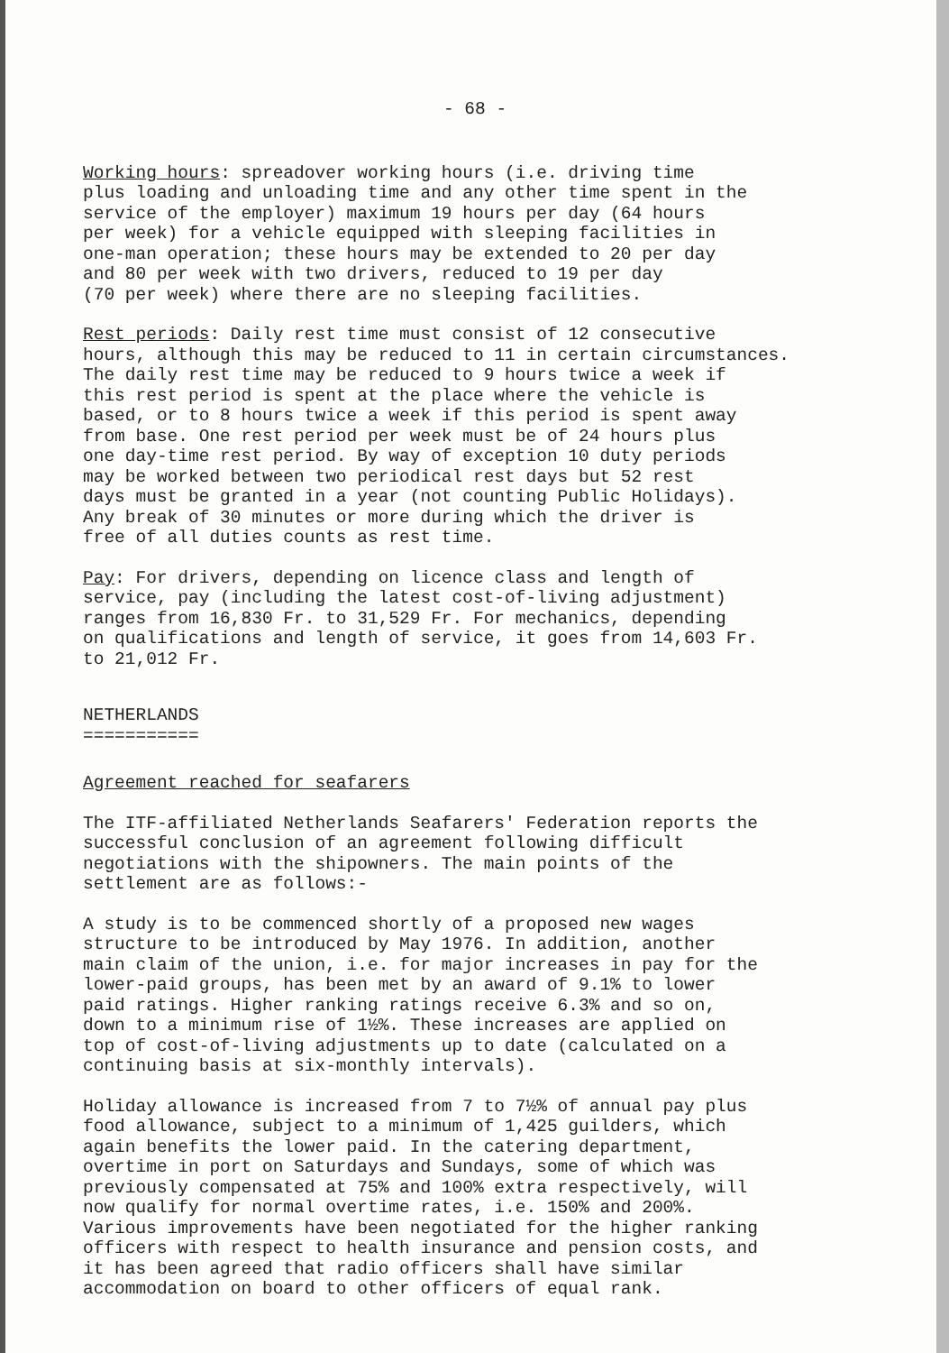- 68 -
Working hours: spreadover working hours (i.e. driving time plus loading and unloading time and any other time spent in the service of the employer) maximum 19 hours per day (64 hours per week) for a vehicle equipped with sleeping facilities in one-man operation; these hours may be extended to 20 per day and 80 per week with two drivers, reduced to 19 per day (70 per week) where there are no sleeping facilities.
Rest periods: Daily rest time must consist of 12 consecutive hours, although this may be reduced to 11 in certain circumstances. The daily rest time may be reduced to 9 hours twice a week if this rest period is spent at the place where the vehicle is based, or to 8 hours twice a week if this period is spent away from base. One rest period per week must be of 24 hours plus one day-time rest period. By way of exception 10 duty periods may be worked between two periodical rest days but 52 rest days must be granted in a year (not counting Public Holidays). Any break of 30 minutes or more during which the driver is free of all duties counts as rest time.
Pay: For drivers, depending on licence class and length of service, pay (including the latest cost-of-living adjustment) ranges from 16,830 Fr. to 31,529 Fr. For mechanics, depending on qualifications and length of service, it goes from 14,603 Fr. to 21,012 Fr.
NETHERLANDS
===========
Agreement reached for seafarers
The ITF-affiliated Netherlands Seafarers' Federation reports the successful conclusion of an agreement following difficult negotiations with the shipowners. The main points of the settlement are as follows:-
A study is to be commenced shortly of a proposed new wages structure to be introduced by May 1976. In addition, another main claim of the union, i.e. for major increases in pay for the lower-paid groups, has been met by an award of 9.1% to lower paid ratings. Higher ranking ratings receive 6.3% and so on, down to a minimum rise of 1½%. These increases are applied on top of cost-of-living adjustments up to date (calculated on a continuing basis at six-monthly intervals).
Holiday allowance is increased from 7 to 7½% of annual pay plus food allowance, subject to a minimum of 1,425 guilders, which again benefits the lower paid. In the catering department, overtime in port on Saturdays and Sundays, some of which was previously compensated at 75% and 100% extra respectively, will now qualify for normal overtime rates, i.e. 150% and 200%. Various improvements have been negotiated for the higher ranking officers with respect to health insurance and pension costs, and it has been agreed that radio officers shall have similar accommodation on board to other officers of equal rank.